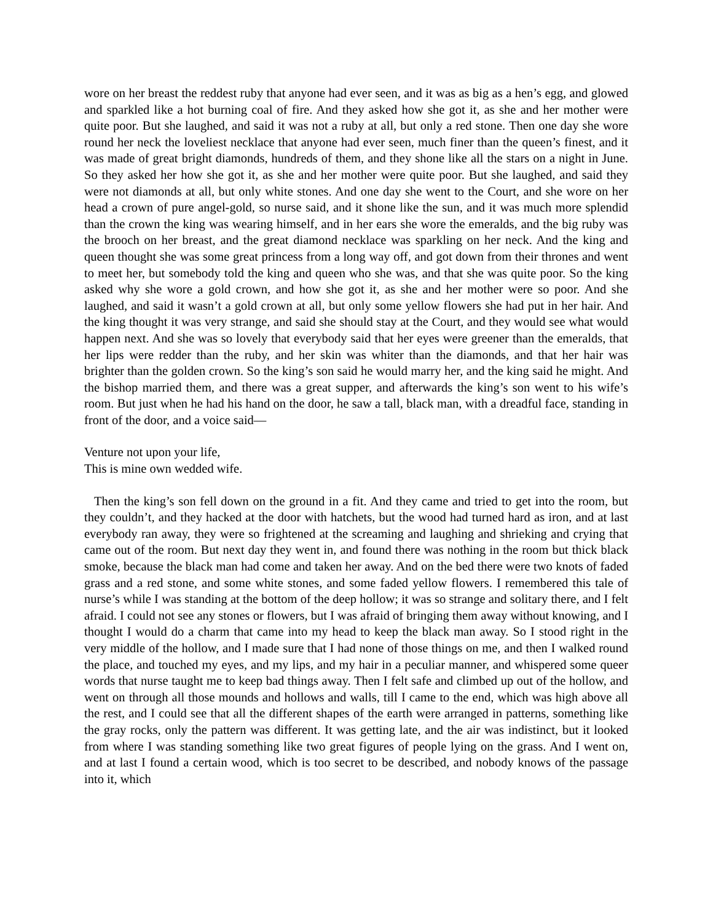wore on her breast the reddest ruby that anyone had ever seen, and it was as big as a hen’s egg, and glowed and sparkled like a hot burning coal of fire. And they asked how she got it, as she and her mother were quite poor. But she laughed, and said it was not a ruby at all, but only a red stone. Then one day she wore round her neck the loveliest necklace that anyone had ever seen, much finer than the queen’s finest, and it was made of great bright diamonds, hundreds of them, and they shone like all the stars on a night in June. So they asked her how she got it, as she and her mother were quite poor. But she laughed, and said they were not diamonds at all, but only white stones. And one day she went to the Court, and she wore on her head a crown of pure angel-gold, so nurse said, and it shone like the sun, and it was much more splendid than the crown the king was wearing himself, and in her ears she wore the emeralds, and the big ruby was the brooch on her breast, and the great diamond necklace was sparkling on her neck. And the king and queen thought she was some great princess from a long way off, and got down from their thrones and went to meet her, but somebody told the king and queen who she was, and that she was quite poor. So the king asked why she wore a gold crown, and how she got it, as she and her mother were so poor. And she laughed, and said it wasn’t a gold crown at all, but only some yellow flowers she had put in her hair. And the king thought it was very strange, and said she should stay at the Court, and they would see what would happen next. And she was so lovely that everybody said that her eyes were greener than the emeralds, that her lips were redder than the ruby, and her skin was whiter than the diamonds, and that her hair was brighter than the golden crown. So the king’s son said he would marry her, and the king said he might. And the bishop married them, and there was a great supper, and afterwards the king’s son went to his wife’s room. But just when he had his hand on the door, he saw a tall, black man, with a dreadful face, standing in front of the door, and a voice said—
Venture not upon your life,
This is mine own wedded wife.
Then the king’s son fell down on the ground in a fit. And they came and tried to get into the room, but they couldn’t, and they hacked at the door with hatchets, but the wood had turned hard as iron, and at last everybody ran away, they were so frightened at the screaming and laughing and shrieking and crying that came out of the room. But next day they went in, and found there was nothing in the room but thick black smoke, because the black man had come and taken her away. And on the bed there were two knots of faded grass and a red stone, and some white stones, and some faded yellow flowers. I remembered this tale of nurse’s while I was standing at the bottom of the deep hollow; it was so strange and solitary there, and I felt afraid. I could not see any stones or flowers, but I was afraid of bringing them away without knowing, and I thought I would do a charm that came into my head to keep the black man away. So I stood right in the very middle of the hollow, and I made sure that I had none of those things on me, and then I walked round the place, and touched my eyes, and my lips, and my hair in a peculiar manner, and whispered some queer words that nurse taught me to keep bad things away. Then I felt safe and climbed up out of the hollow, and went on through all those mounds and hollows and walls, till I came to the end, which was high above all the rest, and I could see that all the different shapes of the earth were arranged in patterns, something like the gray rocks, only the pattern was different. It was getting late, and the air was indistinct, but it looked from where I was standing something like two great figures of people lying on the grass. And I went on, and at last I found a certain wood, which is too secret to be described, and nobody knows of the passage into it, which